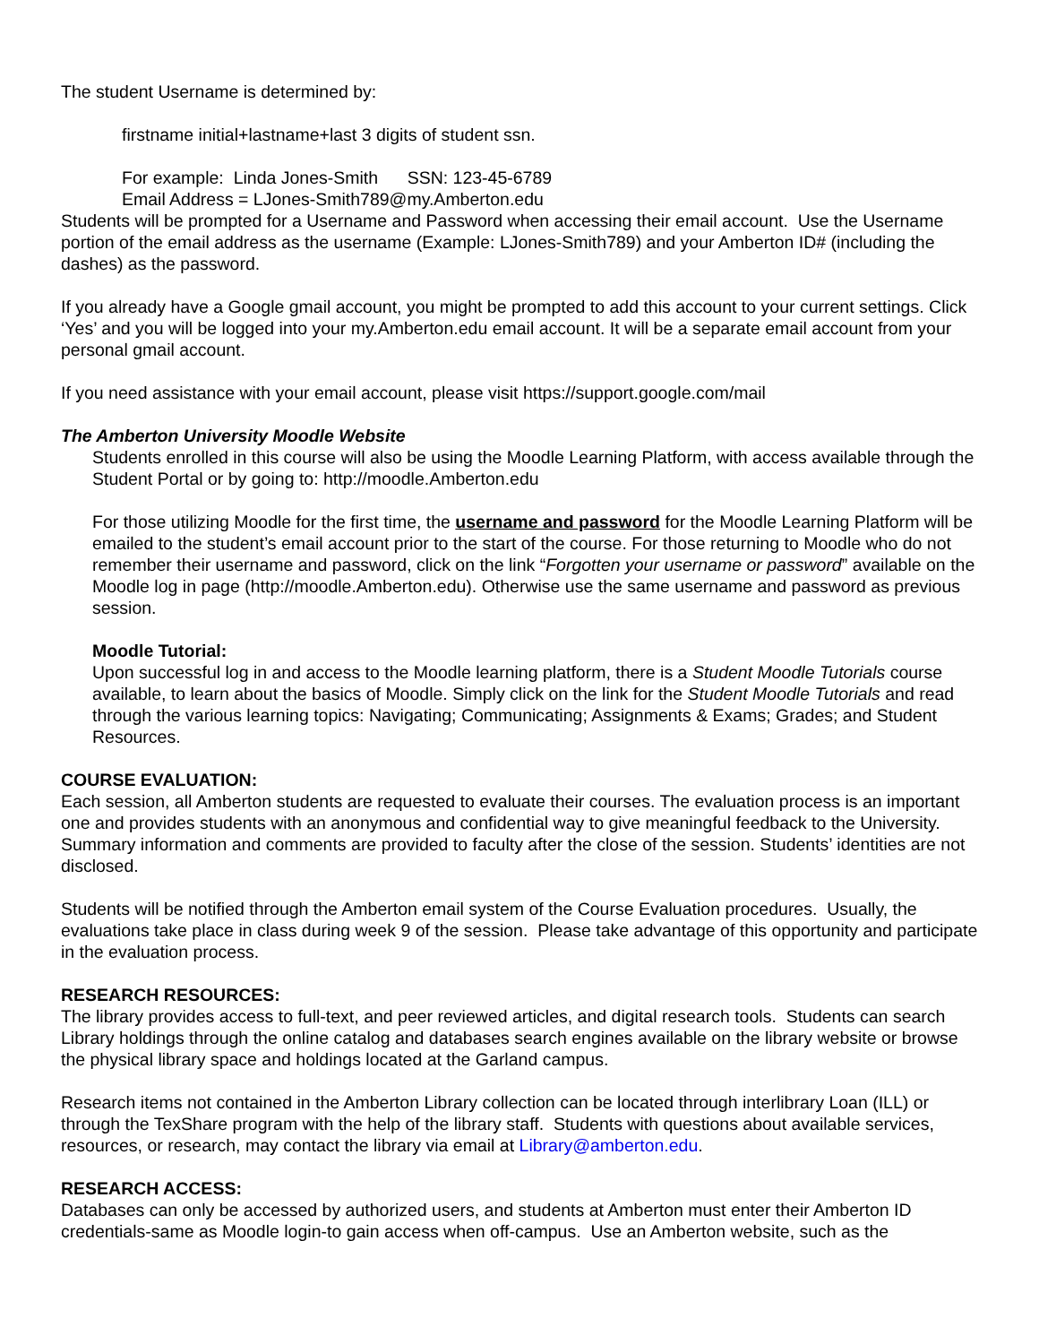The student Username is determined by:
firstname initial+lastname+last 3 digits of student ssn.
For example: Linda Jones-Smith SSN: 123-45-6789
Email Address = LJones-Smith789@my.Amberton.edu
Students will be prompted for a Username and Password when accessing their email account. Use the Username portion of the email address as the username (Example: LJones-Smith789) and your Amberton ID# (including the dashes) as the password.
If you already have a Google gmail account, you might be prompted to add this account to your current settings. Click ‘Yes’ and you will be logged into your my.Amberton.edu email account. It will be a separate email account from your personal gmail account.
If you need assistance with your email account, please visit https://support.google.com/mail
The Amberton University Moodle Website
Students enrolled in this course will also be using the Moodle Learning Platform, with access available through the Student Portal or by going to: http://moodle.Amberton.edu
For those utilizing Moodle for the first time, the username and password for the Moodle Learning Platform will be emailed to the student’s email account prior to the start of the course. For those returning to Moodle who do not remember their username and password, click on the link “Forgotten your username or password” available on the Moodle log in page (http://moodle.Amberton.edu). Otherwise use the same username and password as previous session.
Moodle Tutorial:
Upon successful log in and access to the Moodle learning platform, there is a Student Moodle Tutorials course available, to learn about the basics of Moodle. Simply click on the link for the Student Moodle Tutorials and read through the various learning topics: Navigating; Communicating; Assignments & Exams; Grades; and Student Resources.
COURSE EVALUATION:
Each session, all Amberton students are requested to evaluate their courses. The evaluation process is an important one and provides students with an anonymous and confidential way to give meaningful feedback to the University. Summary information and comments are provided to faculty after the close of the session. Students’ identities are not disclosed.
Students will be notified through the Amberton email system of the Course Evaluation procedures. Usually, the evaluations take place in class during week 9 of the session. Please take advantage of this opportunity and participate in the evaluation process.
RESEARCH RESOURCES:
The library provides access to full-text, and peer reviewed articles, and digital research tools. Students can search Library holdings through the online catalog and databases search engines available on the library website or browse the physical library space and holdings located at the Garland campus.
Research items not contained in the Amberton Library collection can be located through interlibrary Loan (ILL) or through the TexShare program with the help of the library staff. Students with questions about available services, resources, or research, may contact the library via email at Library@amberton.edu.
RESEARCH ACCESS:
Databases can only be accessed by authorized users, and students at Amberton must enter their Amberton ID credentials-same as Moodle login-to gain access when off-campus. Use an Amberton website, such as the